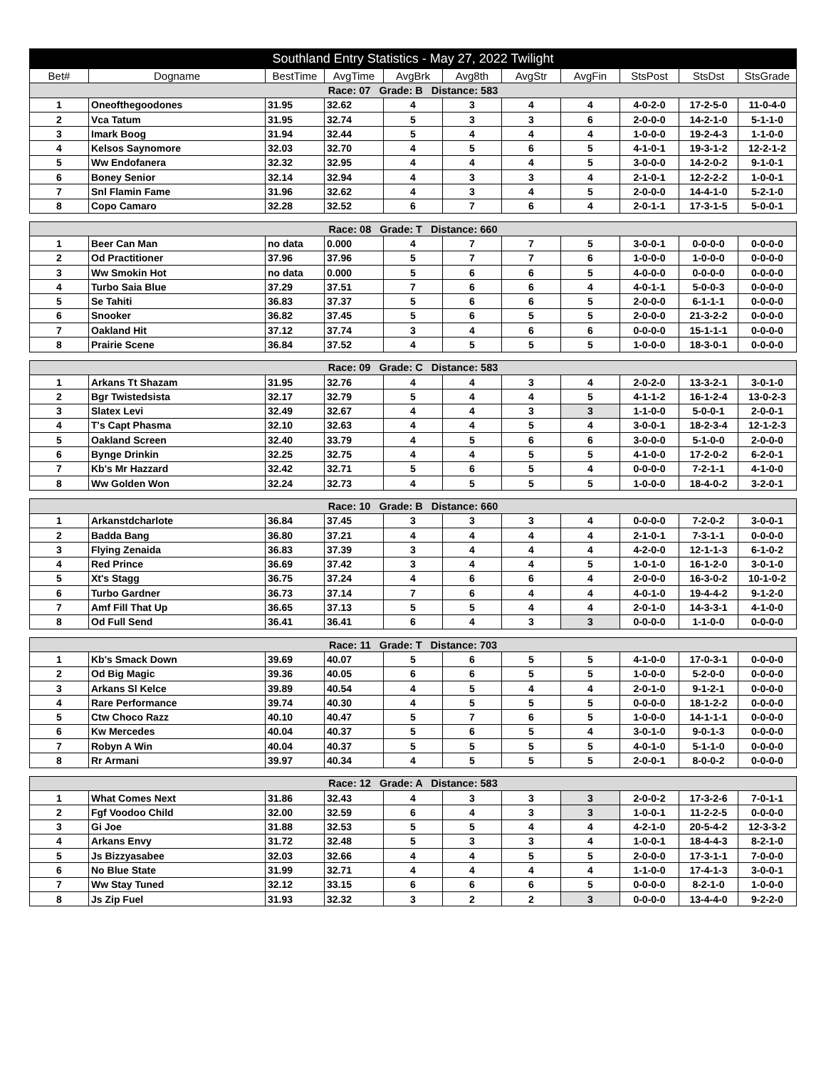| Southland Entry Statistics - May 27, 2022 Twilight | | | | | | | | | | |
| --- | --- | --- | --- | --- | --- | --- | --- | --- | --- | --- |
| Bet# | Dogname | BestTime | AvgTime | AvgBrk | Avg8th | AvgStr | AvgFin | StsPost | StsDst | StsGrade |
| Race: 07 Grade: B Distance: 583 | | | | | | | | | | |
| 1 | Oneofthegoodones | 31.95 | 32.62 | 4 | 3 | 4 | 4 | 4-0-2-0 | 17-2-5-0 | 11-0-4-0 |
| 2 | Vca Tatum | 31.95 | 32.74 | 5 | 3 | 3 | 6 | 2-0-0-0 | 14-2-1-0 | 5-1-1-0 |
| 3 | Imark Boog | 31.94 | 32.44 | 5 | 4 | 4 | 4 | 1-0-0-0 | 19-2-4-3 | 1-1-0-0 |
| 4 | Kelsos Saynomore | 32.03 | 32.70 | 4 | 5 | 6 | 5 | 4-1-0-1 | 19-3-1-2 | 12-2-1-2 |
| 5 | Ww Endofanera | 32.32 | 32.95 | 4 | 4 | 4 | 5 | 3-0-0-0 | 14-2-0-2 | 9-1-0-1 |
| 6 | Boney Senior | 32.14 | 32.94 | 4 | 3 | 3 | 4 | 2-1-0-1 | 12-2-2-2 | 1-0-0-1 |
| 7 | Snl Flamin Fame | 31.96 | 32.62 | 4 | 3 | 4 | 5 | 2-0-0-0 | 14-4-1-0 | 5-2-1-0 |
| 8 | Copo Camaro | 32.28 | 32.52 | 6 | 7 | 6 | 4 | 2-0-1-1 | 17-3-1-5 | 5-0-0-1 |
| Race: 08 Grade: T Distance: 660 | | | | | | | | | | |
| 1 | Beer Can Man | no data | 0.000 | 4 | 7 | 7 | 5 | 3-0-0-1 | 0-0-0-0 | 0-0-0-0 |
| 2 | Od Practitioner | 37.96 | 37.96 | 5 | 7 | 7 | 6 | 1-0-0-0 | 1-0-0-0 | 0-0-0-0 |
| 3 | Ww Smokin Hot | no data | 0.000 | 5 | 6 | 6 | 5 | 4-0-0-0 | 0-0-0-0 | 0-0-0-0 |
| 4 | Turbo Saia Blue | 37.29 | 37.51 | 7 | 6 | 6 | 4 | 4-0-1-1 | 5-0-0-3 | 0-0-0-0 |
| 5 | Se Tahiti | 36.83 | 37.37 | 5 | 6 | 6 | 5 | 2-0-0-0 | 6-1-1-1 | 0-0-0-0 |
| 6 | Snooker | 36.82 | 37.45 | 5 | 6 | 5 | 5 | 2-0-0-0 | 21-3-2-2 | 0-0-0-0 |
| 7 | Oakland Hit | 37.12 | 37.74 | 3 | 4 | 6 | 6 | 0-0-0-0 | 15-1-1-1 | 0-0-0-0 |
| 8 | Prairie Scene | 36.84 | 37.52 | 4 | 5 | 5 | 5 | 1-0-0-0 | 18-3-0-1 | 0-0-0-0 |
| Race: 09 Grade: C Distance: 583 | | | | | | | | | | |
| 1 | Arkans Tt Shazam | 31.95 | 32.76 | 4 | 4 | 3 | 4 | 2-0-2-0 | 13-3-2-1 | 3-0-1-0 |
| 2 | Bgr Twistedsista | 32.17 | 32.79 | 5 | 4 | 4 | 5 | 4-1-1-2 | 16-1-2-4 | 13-0-2-3 |
| 3 | Slatex Levi | 32.49 | 32.67 | 4 | 4 | 3 | 3 | 1-1-0-0 | 5-0-0-1 | 2-0-0-1 |
| 4 | T's Capt Phasma | 32.10 | 32.63 | 4 | 4 | 5 | 4 | 3-0-0-1 | 18-2-3-4 | 12-1-2-3 |
| 5 | Oakland Screen | 32.40 | 33.79 | 4 | 5 | 6 | 6 | 3-0-0-0 | 5-1-0-0 | 2-0-0-0 |
| 6 | Bynge Drinkin | 32.25 | 32.75 | 4 | 4 | 5 | 5 | 4-1-0-0 | 17-2-0-2 | 6-2-0-1 |
| 7 | Kb's Mr Hazzard | 32.42 | 32.71 | 5 | 6 | 5 | 4 | 0-0-0-0 | 7-2-1-1 | 4-1-0-0 |
| 8 | Ww Golden Won | 32.24 | 32.73 | 4 | 5 | 5 | 5 | 1-0-0-0 | 18-4-0-2 | 3-2-0-1 |
| Race: 10 Grade: B Distance: 660 | | | | | | | | | | |
| 1 | Arkanstdcharlote | 36.84 | 37.45 | 3 | 3 | 3 | 4 | 0-0-0-0 | 7-2-0-2 | 3-0-0-1 |
| 2 | Badda Bang | 36.80 | 37.21 | 4 | 4 | 4 | 4 | 2-1-0-1 | 7-3-1-1 | 0-0-0-0 |
| 3 | Flying Zenaida | 36.83 | 37.39 | 3 | 4 | 4 | 4 | 4-2-0-0 | 12-1-1-3 | 6-1-0-2 |
| 4 | Red Prince | 36.69 | 37.42 | 3 | 4 | 4 | 5 | 1-0-1-0 | 16-1-2-0 | 3-0-1-0 |
| 5 | Xt's Stagg | 36.75 | 37.24 | 4 | 6 | 6 | 4 | 2-0-0-0 | 16-3-0-2 | 10-1-0-2 |
| 6 | Turbo Gardner | 36.73 | 37.14 | 7 | 6 | 4 | 4 | 4-0-1-0 | 19-4-4-2 | 9-1-2-0 |
| 7 | Amf Fill That Up | 36.65 | 37.13 | 5 | 5 | 4 | 4 | 2-0-1-0 | 14-3-3-1 | 4-1-0-0 |
| 8 | Od Full Send | 36.41 | 36.41 | 6 | 4 | 3 | 3 | 0-0-0-0 | 1-1-0-0 | 0-0-0-0 |
| Race: 11 Grade: T Distance: 703 | | | | | | | | | | |
| 1 | Kb's Smack Down | 39.69 | 40.07 | 5 | 6 | 5 | 5 | 4-1-0-0 | 17-0-3-1 | 0-0-0-0 |
| 2 | Od Big Magic | 39.36 | 40.05 | 6 | 6 | 5 | 5 | 1-0-0-0 | 5-2-0-0 | 0-0-0-0 |
| 3 | Arkans Sl Kelce | 39.89 | 40.54 | 4 | 5 | 4 | 4 | 2-0-1-0 | 9-1-2-1 | 0-0-0-0 |
| 4 | Rare Performance | 39.74 | 40.30 | 4 | 5 | 5 | 5 | 0-0-0-0 | 18-1-2-2 | 0-0-0-0 |
| 5 | Ctw Choco Razz | 40.10 | 40.47 | 5 | 7 | 6 | 5 | 1-0-0-0 | 14-1-1-1 | 0-0-0-0 |
| 6 | Kw Mercedes | 40.04 | 40.37 | 5 | 6 | 5 | 4 | 3-0-1-0 | 9-0-1-3 | 0-0-0-0 |
| 7 | Robyn A Win | 40.04 | 40.37 | 5 | 5 | 5 | 5 | 4-0-1-0 | 5-1-1-0 | 0-0-0-0 |
| 8 | Rr Armani | 39.97 | 40.34 | 4 | 5 | 5 | 5 | 2-0-0-1 | 8-0-0-2 | 0-0-0-0 |
| Race: 12 Grade: A Distance: 583 | | | | | | | | | | |
| 1 | What Comes Next | 31.86 | 32.43 | 4 | 3 | 3 | 3 | 2-0-0-2 | 17-3-2-6 | 7-0-1-1 |
| 2 | Fgf Voodoo Child | 32.00 | 32.59 | 6 | 4 | 3 | 3 | 1-0-0-1 | 11-2-2-5 | 0-0-0-0 |
| 3 | Gi Joe | 31.88 | 32.53 | 5 | 5 | 4 | 4 | 4-2-1-0 | 20-5-4-2 | 12-3-3-2 |
| 4 | Arkans Envy | 31.72 | 32.48 | 5 | 3 | 3 | 4 | 1-0-0-1 | 18-4-4-3 | 8-2-1-0 |
| 5 | Js Bizzyasabee | 32.03 | 32.66 | 4 | 4 | 5 | 5 | 2-0-0-0 | 17-3-1-1 | 7-0-0-0 |
| 6 | No Blue State | 31.99 | 32.71 | 4 | 4 | 4 | 4 | 1-1-0-0 | 17-4-1-3 | 3-0-0-1 |
| 7 | Ww Stay Tuned | 32.12 | 33.15 | 6 | 6 | 6 | 5 | 0-0-0-0 | 8-2-1-0 | 1-0-0-0 |
| 8 | Js Zip Fuel | 31.93 | 32.32 | 3 | 2 | 2 | 3 | 0-0-0-0 | 13-4-4-0 | 9-2-2-0 |